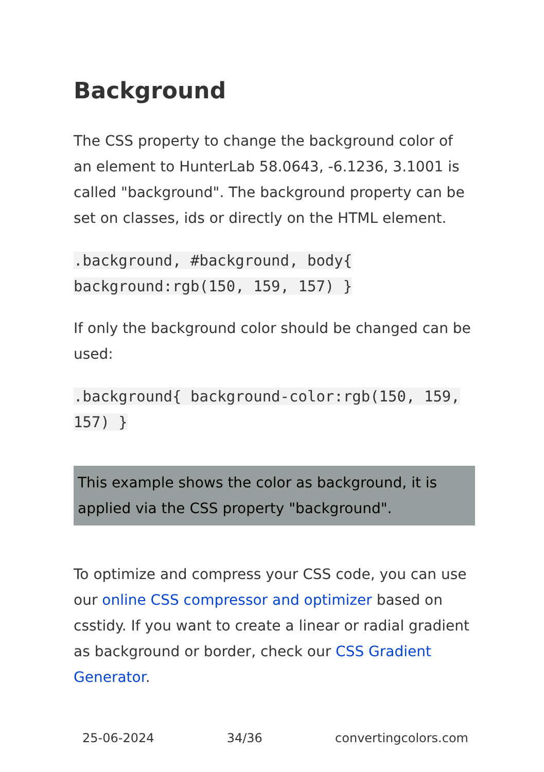Background
The CSS property to change the background color of an element to HunterLab 58.0643, -6.1236, 3.1001 is called "background". The background property can be set on classes, ids or directly on the HTML element.
.background, #background, body{ background:rgb(150, 159, 157) }
If only the background color should be changed can be used:
.background{ background-color:rgb(150, 159, 157) }
This example shows the color as background, it is applied via the CSS property "background".
To optimize and compress your CSS code, you can use our online CSS compressor and optimizer based on csstidy. If you want to create a linear or radial gradient as background or border, check our CSS Gradient Generator.
25-06-2024 34/36 convertingcolors.com